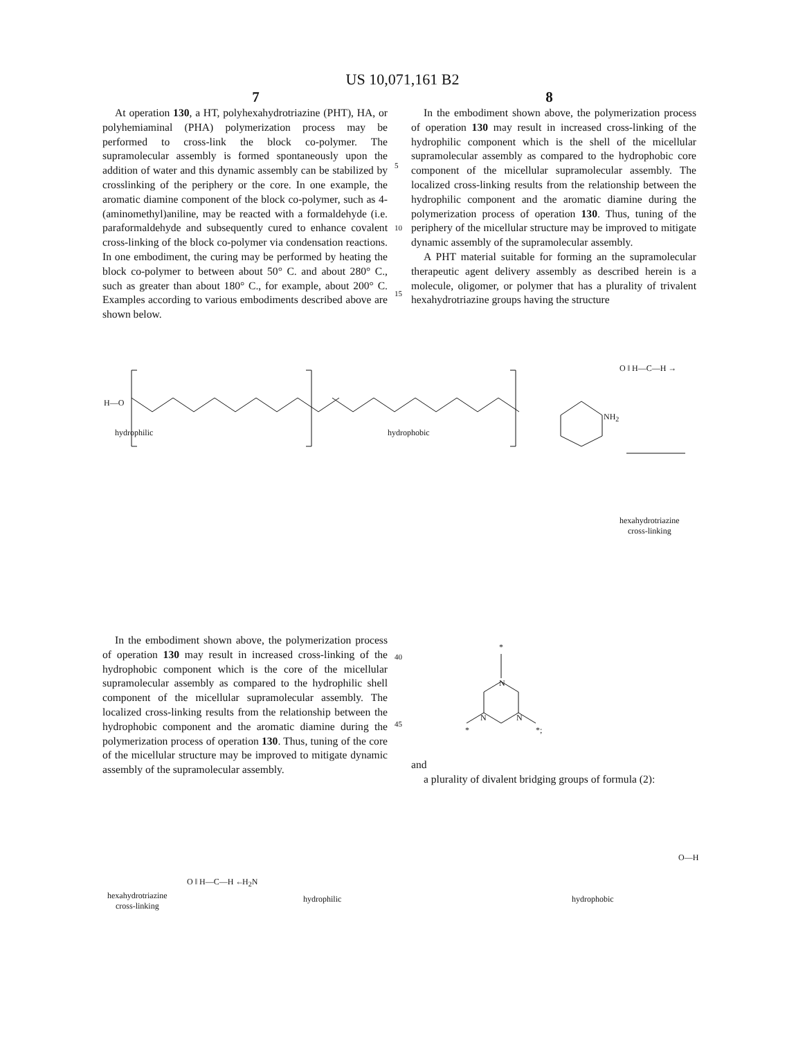US 10,071,161 B2
7 8
At operation 130, a HT, polyhexahydrotriazine (PHT), HA, or polyhemiaminal (PHA) polymerization process may be performed to cross-link the block co-polymer. The supramolecular assembly is formed spontaneously upon the addition of water and this dynamic assembly can be stabilized by crosslinking of the periphery or the core. In one example, the aromatic diamine component of the block co-polymer, such as 4-(aminomethyl)aniline, may be reacted with a formaldehyde (i.e. paraformaldehyde and subsequently cured to enhance covalent cross-linking of the block co-polymer via condensation reactions. In one embodiment, the curing may be performed by heating the block co-polymer to between about 50° C. and about 280° C., such as greater than about 180° C., for example, about 200° C. Examples according to various embodiments described above are shown below.
5
10
15
In the embodiment shown above, the polymerization process of operation 130 may result in increased cross-linking of the hydrophilic component which is the shell of the micellular supramolecular assembly as compared to the hydrophobic core component of the micellular supramolecular assembly. The localized cross-linking results from the relationship between the hydrophilic component and the aromatic diamine during the polymerization process of operation 130. Thus, tuning of the periphery of the micellular structure may be improved to mitigate dynamic assembly of the supramolecular assembly.
A PHT material suitable for forming an the supramolecular therapeutic agent delivery assembly as described herein is a molecule, oligomer, or polymer that has a plurality of trivalent hexahydrotriazine groups having the structure
H—O
hydrophilic hydrophobic
NH<sub>2</sub>
O ‖ H—C—H →
hexahydrotriazine
cross-linking
In the embodiment shown above, the polymerization process of operation 130 may result in increased cross-linking of the hydrophobic component which is the core of the micellular supramolecular assembly as compared to the hydrophilic shell component of the micellular supramolecular assembly. The localized cross-linking results from the relationship between the hydrophobic component and the aromatic diamine during the polymerization process of operation 130. Thus, tuning of the core of the micellular structure may be improved to mitigate dynamic assembly of the supramolecular assembly.
40
45
*
N
N N
* *;
and
a plurality of divalent bridging groups of formula (2):
hexahydrotriazine
cross-linking
O ‖ H—C—H ← H<sub>2</sub>N
hydrophilic hydrophobic
O—H